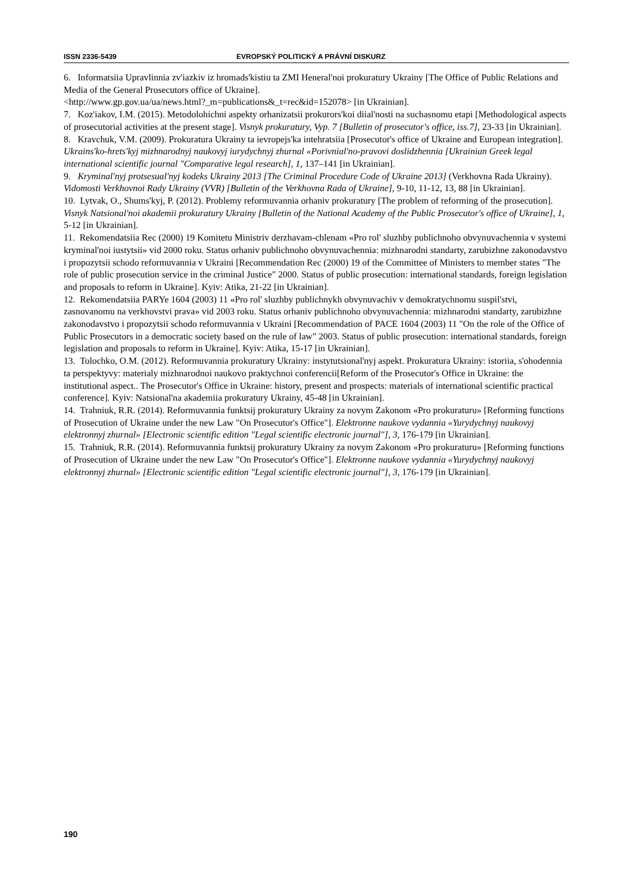ISSN 2336-5439 EVROPSKÝ POLITICKÝ A PRÁVNÍ DISKURZ
6. Informatsiia Upravlinnia zv'iazkiv iz hromads'kistiu ta ZMI Heneral'noi prokuratury Ukrainy [The Office of Public Relations and Media of the General Prosecutors office of Ukraine].
<http://www.gp.gov.ua/ua/news.html?_m=publications&_t=rec&id=152078> [in Ukrainian].
7. Koz'iakov, I.M. (2015). Metodolohichni aspekty orhanizatsii prokurors'koi diial'nosti na suchasnomu etapi [Methodological aspects of prosecutorial activities at the present stage]. Visnyk prokuratury, Vyp. 7 [Bulletin of prosecutor's office, iss.7], 23-33 [in Ukrainian].
8. Kravchuk, V.M. (2009). Prokuratura Ukrainy ta ievropejs'ka intehratsiia [Prosecutor's office of Ukraine and European integration]. Ukrains'ko-hrets'kyj mizhnarodnyj naukovyj iurydychnyj zhurnal «Porivnial'no-pravovi doslidzhennia [Ukrainian Greek legal international scientific journal "Comparative legal research], 1, 137–141 [in Ukrainian].
9. Kryminal'nyj protsesual'nyj kodeks Ukrainy 2013 [The Criminal Procedure Code of Ukraine 2013] (Verkhovna Rada Ukrainy). Vidomosti Verkhovnoi Rady Ukrainy (VVR) [Bulletin of the Verkhovna Rada of Ukraine], 9-10, 11-12, 13, 88 [in Ukrainian].
10. Lytvak, O., Shums'kyj, P. (2012). Problemy reformuvannia orhaniv prokuratury [The problem of reforming of the prosecution]. Visnyk Natsional'noi akademii prokuratury Ukrainy [Bulletin of the National Academy of the Public Prosecutor's office of Ukraine], 1, 5-12 [in Ukrainian].
11. Rekomendatsiia Rec (2000) 19 Komitetu Ministriv derzhavam-chlenam «Pro rol' sluzhby publichnoho obvynuvachennia v systemi kryminal'noi iustytsii» vid 2000 roku. Status orhaniv publichnoho obvynuvachennia: mizhnarodni standarty, zarubizhne zakonodavstvo i propozytsii schodo reformuvannia v Ukraini [Recommendation Rec (2000) 19 of the Committee of Ministers to member states "The role of public prosecution service in the criminal Justice" 2000. Status of public prosecution: international standards, foreign legislation and proposals to reform in Ukraine]. Kyiv: Atika, 21-22 [in Ukrainian].
12. Rekomendatsiia PARYe 1604 (2003) 11 «Pro rol' sluzhby publichnykh obvynuvachiv v demokratychnomu suspil'stvi, zasnovanomu na verkhovstvi prava» vid 2003 roku. Status orhaniv publichnoho obvynuvachennia: mizhnarodni standarty, zarubizhne zakonodavstvo i propozytsii schodo reformuvannia v Ukraini [Recommendation of PACE 1604 (2003) 11 "On the role of the Office of Public Prosecutors in a democratic society based on the rule of law" 2003. Status of public prosecution: international standards, foreign legislation and proposals to reform in Ukraine]. Kyiv: Atika, 15-17 [in Ukrainian].
13. Tolochko, O.M. (2012). Reformuvannia prokuratury Ukrainy: instytutsional'nyj aspekt. Prokuratura Ukrainy: istoriia, s'ohodennia ta perspektyvy: materialy mizhnarodnoi naukovo praktychnoi conferencii[Reform of the Prosecutor's Office in Ukraine: the institutional aspect.. The Prosecutor's Office in Ukraine: history, present and prospects: materials of international scientific practical conference]. Kyiv: Natsional'na akademiia prokuratury Ukrainy, 45-48 [in Ukrainian].
14. Trahniuk, R.R. (2014). Reformuvannia funktsij prokuratury Ukrainy za novym Zakonom «Pro prokuraturu» [Reforming functions of Prosecution of Ukraine under the new Law "On Prosecutor's Office"]. Elektronne naukove vydannia «Yurydychnyj naukovyj elektronnyj zhurnal» [Electronic scientific edition "Legal scientific electronic journal"], 3, 176-179 [in Ukrainian].
15. Trahniuk, R.R. (2014). Reformuvannia funktsij prokuratury Ukrainy za novym Zakonom «Pro prokuraturu» [Reforming functions of Prosecution of Ukraine under the new Law "On Prosecutor's Office"]. Elektronne naukove vydannia «Yurydychnyj naukovyj elektronnyj zhurnal» [Electronic scientific edition "Legal scientific electronic journal"], 3, 176-179 [in Ukrainian].
190